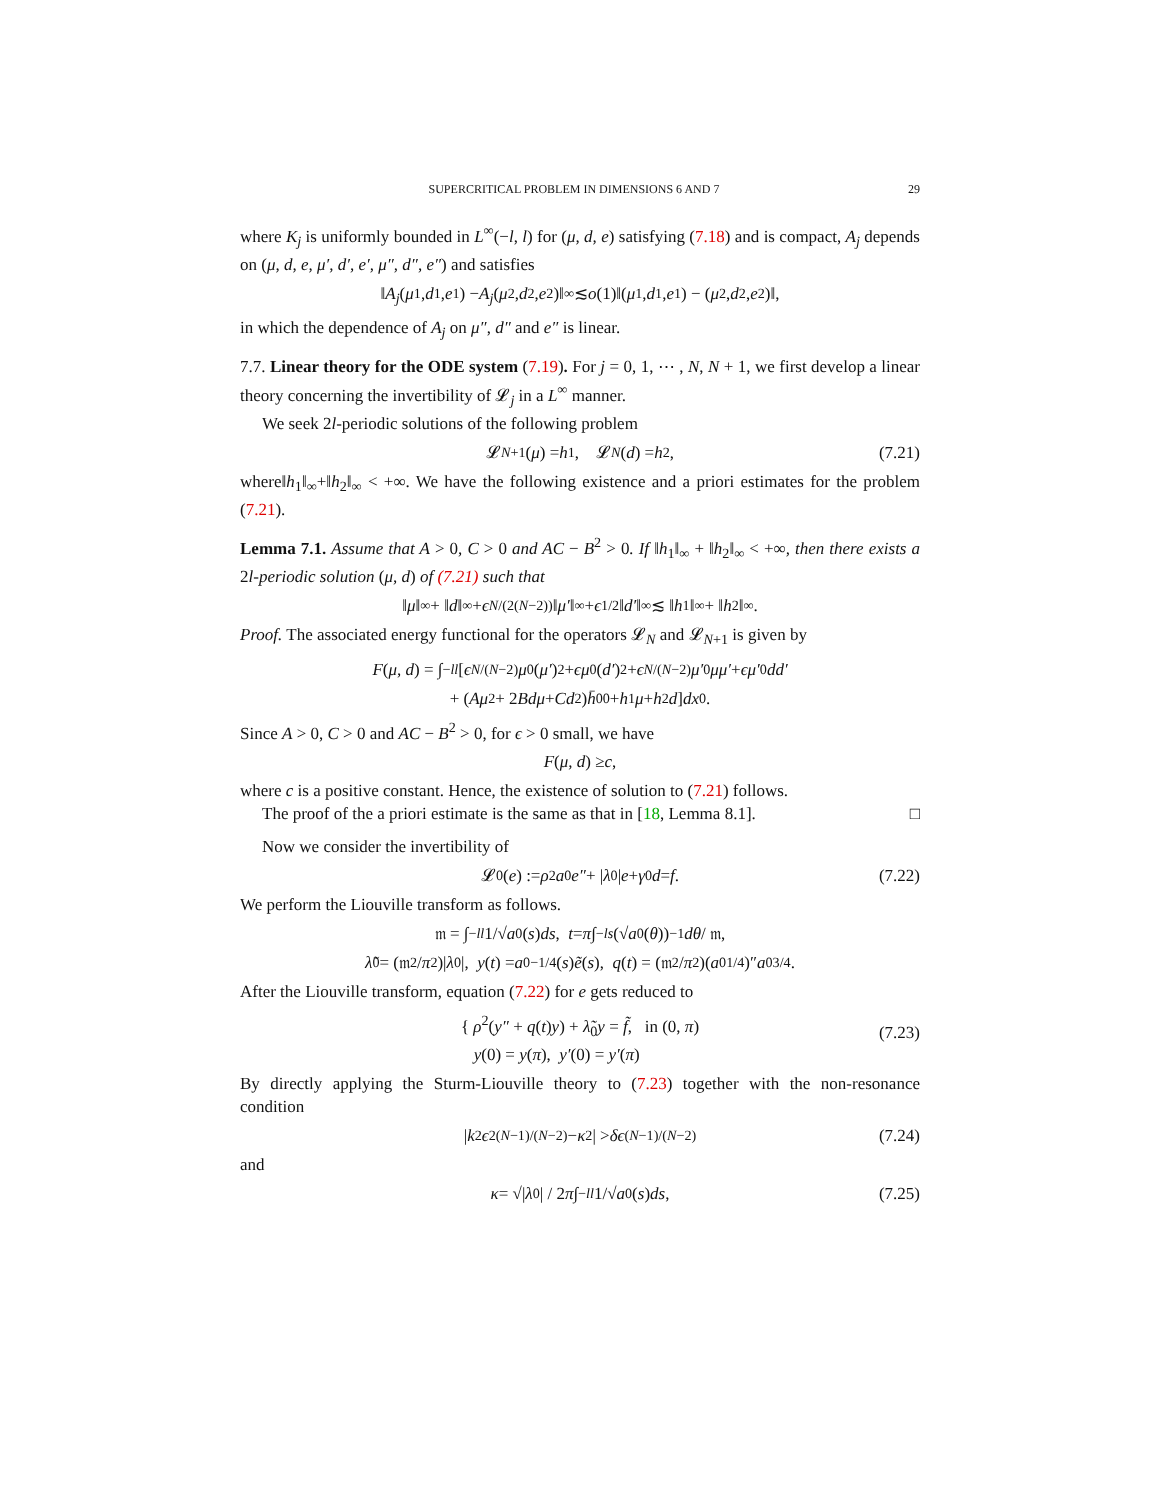SUPERCRITICAL PROBLEM IN DIMENSIONS 6 AND 7 29
where K<sub>j</sub> is uniformly bounded in L<sup>∞</sup>(−l, l) for (μ, d, e) satisfying (7.18) and is compact, A<sub>j</sub> depends on (μ, d, e, μ′, d′, e′, μ″, d″, e″) and satisfies
‖ A<sub>j</sub> (μ<sub>1</sub>, d<sub>1</sub>, e<sub>1</sub>) − A<sub>j</sub> (μ<sub>2</sub>, d<sub>2</sub>, e<sub>2</sub>)‖<sub>∞</sub> ≲ o (1)‖(μ<sub>1</sub>, d<sub>1</sub>, e<sub>1</sub>) − (μ<sub>2</sub>, d<sub>2</sub>, e<sub>2</sub>)‖,
in which the dependence of A<sub>j</sub> on μ″, d″ and e″ is linear.
7.7. Linear theory for the ODE system (7.19). For j = 0, 1, ⋯ , N, N + 1, we first develop a linear theory concerning the invertibility of 𝓛<sub>j</sub> in a L<sup>∞</sup> manner.
We seek 2l-periodic solutions of the following problem
𝓛<sub>N+1</sub>(μ) = h<sub>1</sub>, 𝓛<sub>N</sub> (d) = h<sub>2</sub>, (7.21)
where‖h<sub>1</sub>‖<sub>∞</sub>+‖h<sub>2</sub>‖<sub>∞</sub> < +∞. We have the following existence and a priori estimates for the problem (7.21).
Lemma 7.1. Assume that A > 0, C > 0 and AC − B<sup>2</sup> > 0. If ‖h<sub>1</sub>‖<sub>∞</sub> + ‖h<sub>2</sub>‖<sub>∞</sub> < +∞, then there exists a 2l-periodic solution (μ, d) of (7.21) such that
‖ μ ‖<sub>∞</sub> + ‖ d ‖<sub>∞</sub> + ϵ<sup>N/(2(N−2))</sup>‖ μ′ ‖<sub>∞</sub> + ϵ<sup>1/2</sup>‖ d′ ‖<sub>∞</sub> ≲ ‖ h<sub>1</sub>‖<sub>∞</sub> + ‖ h<sub>2</sub>‖<sub>∞</sub>.
Proof. The associated energy functional for the operators 𝓛<sub>N</sub> and 𝓛<sub>N+1</sub> is given by
F (μ, d) = ∫<sub>−l</sub><sup>l</sup> [ϵ<sup>N/(N−2)</sup> μ<sub>0</sub>(μ′)<sup>2</sup> + ϵμ<sub>0</sub>(d′)<sup>2</sup> + ϵ<sup>N/(N−2)</sup> μ′<sub>0</sub> μμ′ + ϵμ′<sub>0</sub> dd′
+ (Aμ<sup>2</sup> + 2 Bdμ + Cd<sup>2</sup>) h̄<sub>00</sub> + h<sub>1</sub> μ + h<sub>2</sub> d] dx<sub>0</sub>.
Since A > 0, C > 0 and AC − B<sup>2</sup> > 0, for ϵ > 0 small, we have
F (μ, d) ≥ c,
where c is a positive constant. Hence, the existence of solution to (7.21) follows.
The proof of the a priori estimate is the same as that in [18, Lemma 8.1]. □
Now we consider the invertibility of
𝓛<sub>0</sub>(e) := ρ<sup>2</sup> a<sub>0</sub> e″ + | λ<sub>0</sub>| e + γ<sub>0</sub> d = f. (7.22)
We perform the Liouville transform as follows.
𝔪 = ∫<sub>−l</sub><sup>l</sup> 1/√ a<sub>0</sub>(s) ds, t = π ∫<sub>−l</sub><sup>s</sup> (√ a<sub>0</sub>(θ))<sup>−1</sup> dθ / 𝔪,
λ̃<sub>0</sub> = (𝔪<sup>2</sup>/ π<sup>2</sup>)| λ<sub>0</sub>|, y (t) = a<sub>0</sub><sup>−1/4</sup>(s) ẽ (s), q (t) = (𝔪<sup>2</sup>/ π<sup>2</sup>)(a<sub>0</sub><sup>1/4</sup>)″ a<sub>0</sub><sup>3/4</sup>.
After the Liouville transform, equation (7.22) for e gets reduced to
{ ρ<sup>2</sup>(y″ + q(t)y) + λ̃<sub>0</sub>y = f̃, in (0, π)
y(0) = y(π), y′(0) = y′(π)
(7.23)
By directly applying the Sturm-Liouville theory to (7.23) together with the non-resonance condition
| k<sup>2</sup> ϵ<sup>2(N−1)/(N−2)</sup> − κ<sup>2</sup>| > δϵ<sup>(N−1)/(N−2)</sup> (7.24)
and
κ = √| λ<sub>0</sub>| / 2 π ∫<sub>−l</sub><sup>l</sup> 1/√ a<sub>0</sub>(s) ds, (7.25)